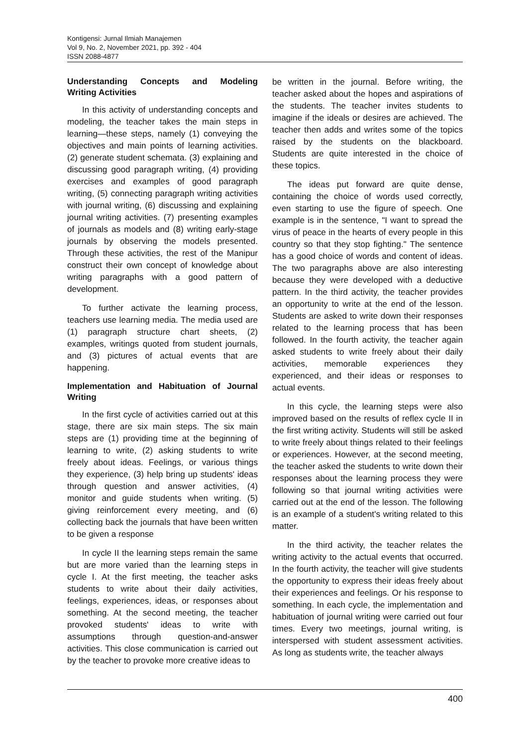Kontigensi: Jurnal Ilmiah Manajemen
Vol 9, No. 2, November 2021, pp. 392 - 404
ISSN 2088-4877
Understanding Concepts and Modeling Writing Activities
In this activity of understanding concepts and modeling, the teacher takes the main steps in learning—these steps, namely (1) conveying the objectives and main points of learning activities. (2) generate student schemata. (3) explaining and discussing good paragraph writing, (4) providing exercises and examples of good paragraph writing, (5) connecting paragraph writing activities with journal writing, (6) discussing and explaining journal writing activities. (7) presenting examples of journals as models and (8) writing early-stage journals by observing the models presented. Through these activities, the rest of the Manipur construct their own concept of knowledge about writing paragraphs with a good pattern of development.
To further activate the learning process, teachers use learning media. The media used are (1) paragraph structure chart sheets, (2) examples, writings quoted from student journals, and (3) pictures of actual events that are happening.
Implementation and Habituation of Journal Writing
In the first cycle of activities carried out at this stage, there are six main steps. The six main steps are (1) providing time at the beginning of learning to write, (2) asking students to write freely about ideas. Feelings, or various things they experience, (3) help bring up students' ideas through question and answer activities, (4) monitor and guide students when writing. (5) giving reinforcement every meeting, and (6) collecting back the journals that have been written to be given a response
In cycle II the learning steps remain the same but are more varied than the learning steps in cycle I. At the first meeting, the teacher asks students to write about their daily activities, feelings, experiences, ideas, or responses about something. At the second meeting, the teacher provoked students' ideas to write with assumptions through question-and-answer activities. This close communication is carried out by the teacher to provoke more creative ideas to
be written in the journal. Before writing, the teacher asked about the hopes and aspirations of the students. The teacher invites students to imagine if the ideals or desires are achieved. The teacher then adds and writes some of the topics raised by the students on the blackboard. Students are quite interested in the choice of these topics.
The ideas put forward are quite dense, containing the choice of words used correctly, even starting to use the figure of speech. One example is in the sentence, "I want to spread the virus of peace in the hearts of every people in this country so that they stop fighting." The sentence has a good choice of words and content of ideas. The two paragraphs above are also interesting because they were developed with a deductive pattern. In the third activity, the teacher provides an opportunity to write at the end of the lesson. Students are asked to write down their responses related to the learning process that has been followed. In the fourth activity, the teacher again asked students to write freely about their daily activities, memorable experiences they experienced, and their ideas or responses to actual events.
In this cycle, the learning steps were also improved based on the results of reflex cycle II in the first writing activity. Students will still be asked to write freely about things related to their feelings or experiences. However, at the second meeting, the teacher asked the students to write down their responses about the learning process they were following so that journal writing activities were carried out at the end of the lesson. The following is an example of a student's writing related to this matter.
In the third activity, the teacher relates the writing activity to the actual events that occurred. In the fourth activity, the teacher will give students the opportunity to express their ideas freely about their experiences and feelings. Or his response to something. In each cycle, the implementation and habituation of journal writing were carried out four times. Every two meetings, journal writing, is interspersed with student assessment activities. As long as students write, the teacher always
400